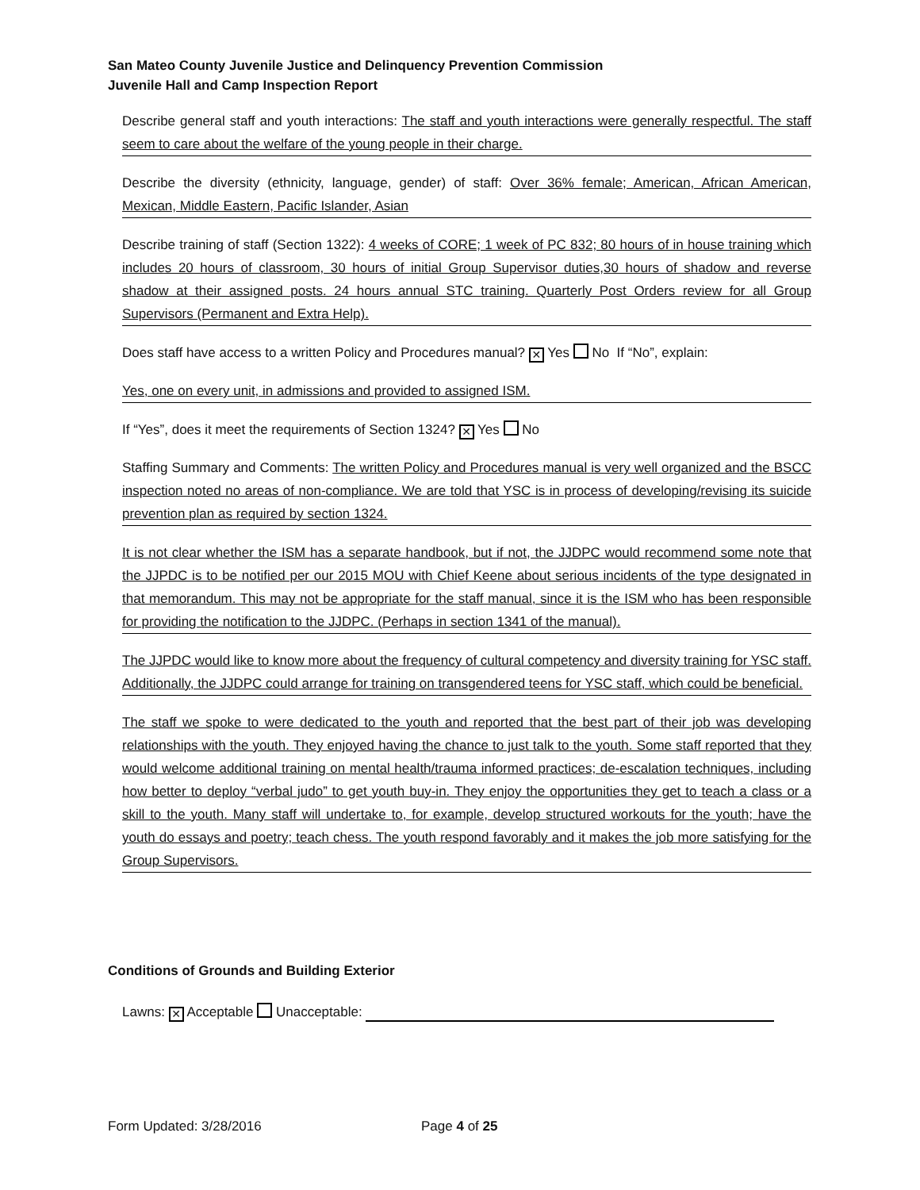San Mateo County Juvenile Justice and Delinquency Prevention Commission
Juvenile Hall and Camp Inspection Report
Describe general staff and youth interactions: The staff and youth interactions were generally respectful. The staff seem to care about the welfare of the young people in their charge.
Describe the diversity (ethnicity, language, gender) of staff: Over 36% female; American, African American, Mexican, Middle Eastern, Pacific Islander, Asian
Describe training of staff (Section 1322): 4 weeks of CORE; 1 week of PC 832; 80 hours of in house training which includes 20 hours of classroom, 30 hours of initial Group Supervisor duties,30 hours of shadow and reverse shadow at their assigned posts. 24 hours annual STC training. Quarterly Post Orders review for all Group Supervisors (Permanent and Extra Help).
Does staff have access to a written Policy and Procedures manual? ✕ Yes No If “No”, explain:
Yes, one on every unit, in admissions and provided to assigned ISM.
If “Yes”, does it meet the requirements of Section 1324? ✕ Yes No
Staffing Summary and Comments: The written Policy and Procedures manual is very well organized and the BSCC inspection noted no areas of non-compliance. We are told that YSC is in process of developing/revising its suicide prevention plan as required by section 1324.
It is not clear whether the ISM has a separate handbook, but if not, the JJDPC would recommend some note that the JJPDC is to be notified per our 2015 MOU with Chief Keene about serious incidents of the type designated in that memorandum. This may not be appropriate for the staff manual, since it is the ISM who has been responsible for providing the notification to the JJDPC. (Perhaps in section 1341 of the manual).
The JJPDC would like to know more about the frequency of cultural competency and diversity training for YSC staff. Additionally, the JJDPC could arrange for training on transgendered teens for YSC staff, which could be beneficial.
The staff we spoke to were dedicated to the youth and reported that the best part of their job was developing relationships with the youth. They enjoyed having the chance to just talk to the youth. Some staff reported that they would welcome additional training on mental health/trauma informed practices; de-escalation techniques, including how better to deploy “verbal judo” to get youth buy-in. They enjoy the opportunities they get to teach a class or a skill to the youth. Many staff will undertake to, for example, develop structured workouts for the youth; have the youth do essays and poetry; teach chess. The youth respond favorably and it makes the job more satisfying for the Group Supervisors.
Conditions of Grounds and Building Exterior
Lawns: ✕ Acceptable Unacceptable:
Form Updated: 3/28/2016 Page 4 of 25